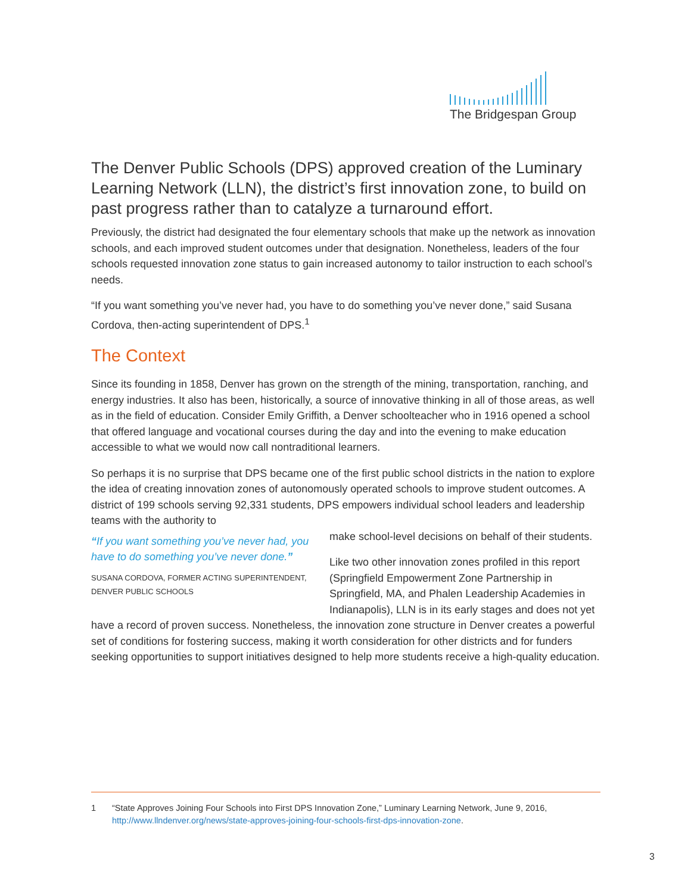The Bridgespan Group
The Denver Public Schools (DPS) approved creation of the Luminary Learning Network (LLN), the district’s first innovation zone, to build on past progress rather than to catalyze a turnaround effort.
Previously, the district had designated the four elementary schools that make up the network as innovation schools, and each improved student outcomes under that designation. Nonetheless, leaders of the four schools requested innovation zone status to gain increased autonomy to tailor instruction to each school’s needs.
“If you want something you’ve never had, you have to do something you’ve never done,” said Susana Cordova, then-acting superintendent of DPS.<sup>1</sup>
The Context
Since its founding in 1858, Denver has grown on the strength of the mining, transportation, ranching, and energy industries. It also has been, historically, a source of innovative thinking in all of those areas, as well as in the field of education. Consider Emily Griffith, a Denver schoolteacher who in 1916 opened a school that offered language and vocational courses during the day and into the evening to make education accessible to what we would now call nontraditional learners.
So perhaps it is no surprise that DPS became one of the first public school districts in the nation to explore the idea of creating innovation zones of autonomously operated schools to improve student outcomes. A district of 199 schools serving 92,331 students, DPS empowers individual school leaders and leadership teams with the authority to
“If you want something you’ve never had, you have to do something you’ve never done.”
SUSANA CORDOVA, FORMER ACTING SUPERINTENDENT, DENVER PUBLIC SCHOOLS
make school-level decisions on behalf of their students.
Like two other innovation zones profiled in this report (Springfield Empowerment Zone Partnership in Springfield, MA, and Phalen Leadership Academies in Indianapolis), LLN is in its early stages and does not yet have a record of proven success. Nonetheless, the innovation zone structure in Denver creates a powerful set of conditions for fostering success, making it worth consideration for other districts and for funders seeking opportunities to support initiatives designed to help more students receive a high-quality education.
1 “State Approves Joining Four Schools into First DPS Innovation Zone,” Luminary Learning Network, June 9, 2016, http://www.llndenver.org/news/state-approves-joining-four-schools-first-dps-innovation-zone.
3